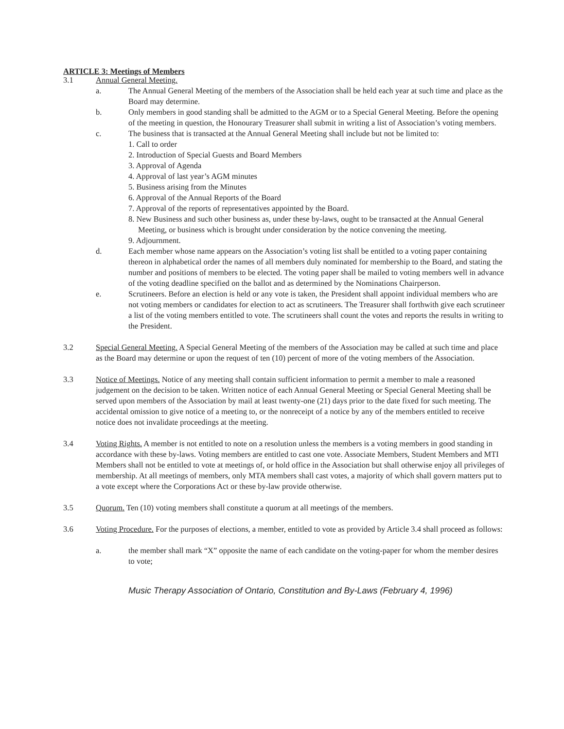ARTICLE 3: Meetings of Members
3.1 Annual General Meeting.
a. The Annual General Meeting of the members of the Association shall be held each year at such time and place as the Board may determine.
b. Only members in good standing shall be admitted to the AGM or to a Special General Meeting. Before the opening of the meeting in question, the Honourary Treasurer shall submit in writing a list of Association’s voting members.
c. The business that is transacted at the Annual General Meeting shall include but not be limited to:
1. Call to order
2. Introduction of Special Guests and Board Members
3. Approval of Agenda
4. Approval of last year’s AGM minutes
5. Business arising from the Minutes
6. Approval of the Annual Reports of the Board
7. Approval of the reports of representatives appointed by the Board.
8. New Business and such other business as, under these by-laws, ought to be transacted at the Annual General Meeting, or business which is brought under consideration by the notice convening the meeting.
9. Adjournment.
d. Each member whose name appears on the Association’s voting list shall be entitled to a voting paper containing thereon in alphabetical order the names of all members duly nominated for membership to the Board, and stating the number and positions of members to be elected. The voting paper shall be mailed to voting members well in advance of the voting deadline specified on the ballot and as determined by the Nominations Chairperson.
e. Scrutineers. Before an election is held or any vote is taken, the President shall appoint individual members who are not voting members or candidates for election to act as scrutineers. The Treasurer shall forthwith give each scrutineer a list of the voting members entitled to vote. The scrutineers shall count the votes and reports the results in writing to the President.
3.2 Special General Meeting. A Special General Meeting of the members of the Association may be called at such time and place as the Board may determine or upon the request of ten (10) percent of more of the voting members of the Association.
3.3 Notice of Meetings. Notice of any meeting shall contain sufficient information to permit a member to male a reasoned judgement on the decision to be taken. Written notice of each Annual General Meeting or Special General Meeting shall be served upon members of the Association by mail at least twenty-one (21) days prior to the date fixed for such meeting. The accidental omission to give notice of a meeting to, or the nonreceipt of a notice by any of the members entitled to receive notice does not invalidate proceedings at the meeting.
3.4 Voting Rights. A member is not entitled to note on a resolution unless the members is a voting members in good standing in accordance with these by-laws. Voting members are entitled to cast one vote. Associate Members, Student Members and MTI Members shall not be entitled to vote at meetings of, or hold office in the Association but shall otherwise enjoy all privileges of membership. At all meetings of members, only MTA members shall cast votes, a majority of which shall govern matters put to a vote except where the Corporations Act or these by-law provide otherwise.
3.5 Quorum. Ten (10) voting members shall constitute a quorum at all meetings of the members.
3.6 Voting Procedure. For the purposes of elections, a member, entitled to vote as provided by Article 3.4 shall proceed as follows:
a. the member shall mark “X” opposite the name of each candidate on the voting-paper for whom the member desires to vote;
Music Therapy Association of Ontario, Constitution and By-Laws (February 4, 1996)